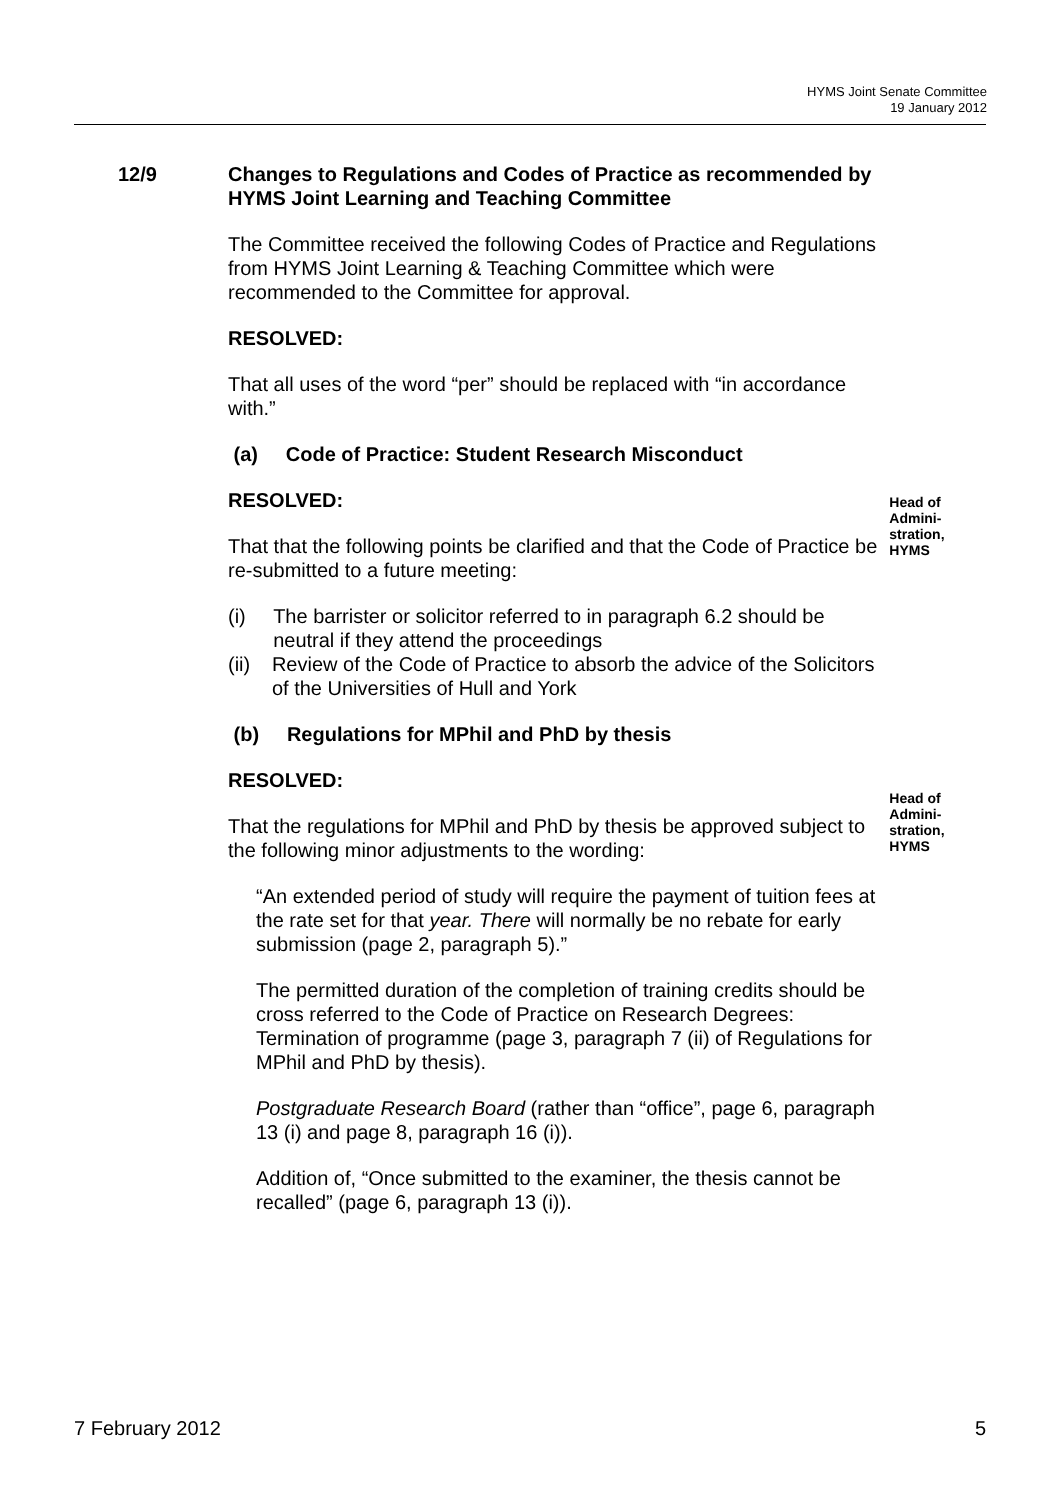HYMS Joint Senate Committee
19 January 2012
12/9 Changes to Regulations and Codes of Practice as recommended by HYMS Joint Learning and Teaching Committee
The Committee received the following Codes of Practice and Regulations from HYMS Joint Learning & Teaching Committee which were recommended to the Committee for approval.
RESOLVED:
That all uses of the word “per” should be replaced with “in accordance with.”
(a) Code of Practice: Student Research Misconduct
RESOLVED:
That that the following points be clarified and that the Code of Practice be re-submitted to a future meeting:
(i) The barrister or solicitor referred to in paragraph 6.2 should be neutral if they attend the proceedings
(ii) Review of the Code of Practice to absorb the advice of the Solicitors of the Universities of Hull and York
(b) Regulations for MPhil and PhD by thesis
RESOLVED:
Head of Admini-stration, HYMS
That the regulations for MPhil and PhD by thesis be approved subject to the following minor adjustments to the wording:
“An extended period of study will require the payment of tuition fees at the rate set for that year. There will normally be no rebate for early submission (page 2, paragraph 5).”
The permitted duration of the completion of training credits should be cross referred to the Code of Practice on Research Degrees: Termination of programme (page 3, paragraph 7 (ii) of Regulations for MPhil and PhD by thesis).
Postgraduate Research Board (rather than “office”, page 6, paragraph 13 (i) and page 8, paragraph 16 (i)).
Addition of, “Once submitted to the examiner, the thesis cannot be recalled” (page 6, paragraph 13 (i)).
Head of Admini-stration, HYMS
7 February 2012 5